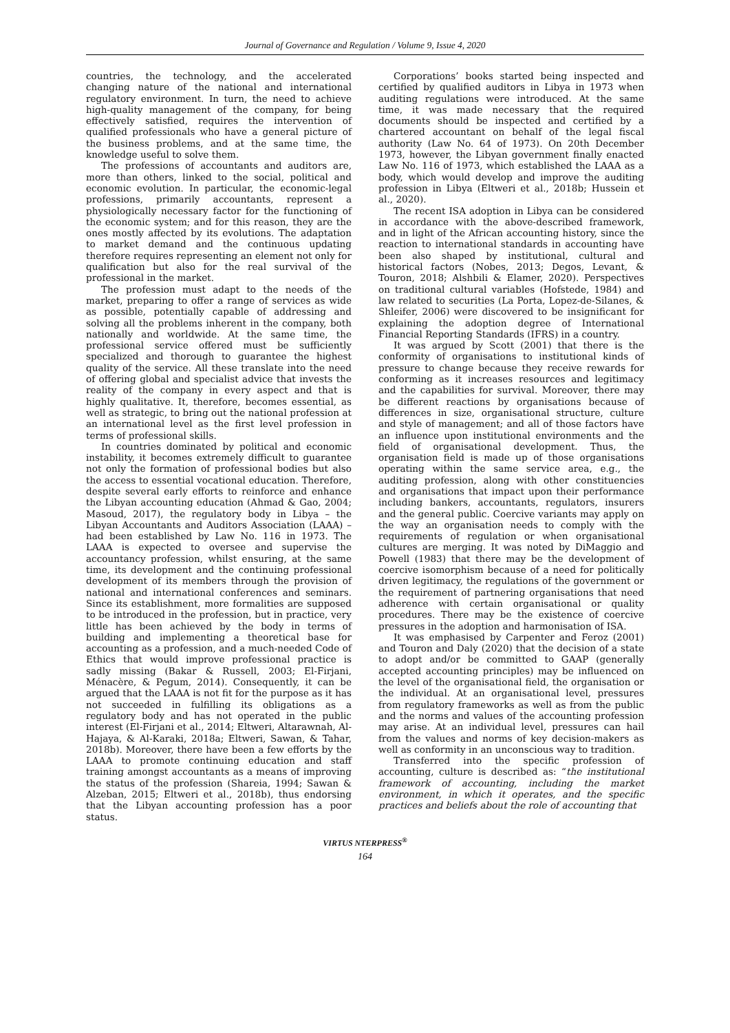Journal of Governance and Regulation / Volume 9, Issue 4, 2020
countries, the technology, and the accelerated changing nature of the national and international regulatory environment. In turn, the need to achieve high-quality management of the company, for being effectively satisfied, requires the intervention of qualified professionals who have a general picture of the business problems, and at the same time, the knowledge useful to solve them.
The professions of accountants and auditors are, more than others, linked to the social, political and economic evolution. In particular, the economic-legal professions, primarily accountants, represent a physiologically necessary factor for the functioning of the economic system; and for this reason, they are the ones mostly affected by its evolutions. The adaptation to market demand and the continuous updating therefore requires representing an element not only for qualification but also for the real survival of the professional in the market.
The profession must adapt to the needs of the market, preparing to offer a range of services as wide as possible, potentially capable of addressing and solving all the problems inherent in the company, both nationally and worldwide. At the same time, the professional service offered must be sufficiently specialized and thorough to guarantee the highest quality of the service. All these translate into the need of offering global and specialist advice that invests the reality of the company in every aspect and that is highly qualitative. It, therefore, becomes essential, as well as strategic, to bring out the national profession at an international level as the first level profession in terms of professional skills.
In countries dominated by political and economic instability, it becomes extremely difficult to guarantee not only the formation of professional bodies but also the access to essential vocational education. Therefore, despite several early efforts to reinforce and enhance the Libyan accounting education (Ahmad & Gao, 2004; Masoud, 2017), the regulatory body in Libya – the Libyan Accountants and Auditors Association (LAAA) – had been established by Law No. 116 in 1973. The LAAA is expected to oversee and supervise the accountancy profession, whilst ensuring, at the same time, its development and the continuing professional development of its members through the provision of national and international conferences and seminars. Since its establishment, more formalities are supposed to be introduced in the profession, but in practice, very little has been achieved by the body in terms of building and implementing a theoretical base for accounting as a profession, and a much-needed Code of Ethics that would improve professional practice is sadly missing (Bakar & Russell, 2003; El-Firjani, Ménacère, & Pegum, 2014). Consequently, it can be argued that the LAAA is not fit for the purpose as it has not succeeded in fulfilling its obligations as a regulatory body and has not operated in the public interest (El-Firjani et al., 2014; Eltweri, Altarawnah, Al-Hajaya, & Al-Karaki, 2018a; Eltweri, Sawan, & Tahar, 2018b). Moreover, there have been a few efforts by the LAAA to promote continuing education and staff training amongst accountants as a means of improving the status of the profession (Shareia, 1994; Sawan & Alzeban, 2015; Eltweri et al., 2018b), thus endorsing that the Libyan accounting profession has a poor status.
Corporations’ books started being inspected and certified by qualified auditors in Libya in 1973 when auditing regulations were introduced. At the same time, it was made necessary that the required documents should be inspected and certified by a chartered accountant on behalf of the legal fiscal authority (Law No. 64 of 1973). On 20th December 1973, however, the Libyan government finally enacted Law No. 116 of 1973, which established the LAAA as a body, which would develop and improve the auditing profession in Libya (Eltweri et al., 2018b; Hussein et al., 2020).
The recent ISA adoption in Libya can be considered in accordance with the above-described framework, and in light of the African accounting history, since the reaction to international standards in accounting have been also shaped by institutional, cultural and historical factors (Nobes, 2013; Degos, Levant, & Touron, 2018; Alshbili & Elamer, 2020). Perspectives on traditional cultural variables (Hofstede, 1984) and law related to securities (La Porta, Lopez-de-Silanes, & Shleifer, 2006) were discovered to be insignificant for explaining the adoption degree of International Financial Reporting Standards (IFRS) in a country.
It was argued by Scott (2001) that there is the conformity of organisations to institutional kinds of pressure to change because they receive rewards for conforming as it increases resources and legitimacy and the capabilities for survival. Moreover, there may be different reactions by organisations because of differences in size, organisational structure, culture and style of management; and all of those factors have an influence upon institutional environments and the field of organisational development. Thus, the organisation field is made up of those organisations operating within the same service area, e.g., the auditing profession, along with other constituencies and organisations that impact upon their performance including bankers, accountants, regulators, insurers and the general public. Coercive variants may apply on the way an organisation needs to comply with the requirements of regulation or when organisational cultures are merging. It was noted by DiMaggio and Powell (1983) that there may be the development of coercive isomorphism because of a need for politically driven legitimacy, the regulations of the government or the requirement of partnering organisations that need adherence with certain organisational or quality procedures. There may be the existence of coercive pressures in the adoption and harmonisation of ISA.
It was emphasised by Carpenter and Feroz (2001) and Touron and Daly (2020) that the decision of a state to adopt and/or be committed to GAAP (generally accepted accounting principles) may be influenced on the level of the organisational field, the organisation or the individual. At an organisational level, pressures from regulatory frameworks as well as from the public and the norms and values of the accounting profession may arise. At an individual level, pressures can hail from the values and norms of key decision-makers as well as conformity in an unconscious way to tradition.
Transferred into the specific profession of accounting, culture is described as: “the institutional framework of accounting, including the market environment, in which it operates, and the specific practices and beliefs about the role of accounting that
VIRTUS NTERPRESS<sup>®</sup>
164